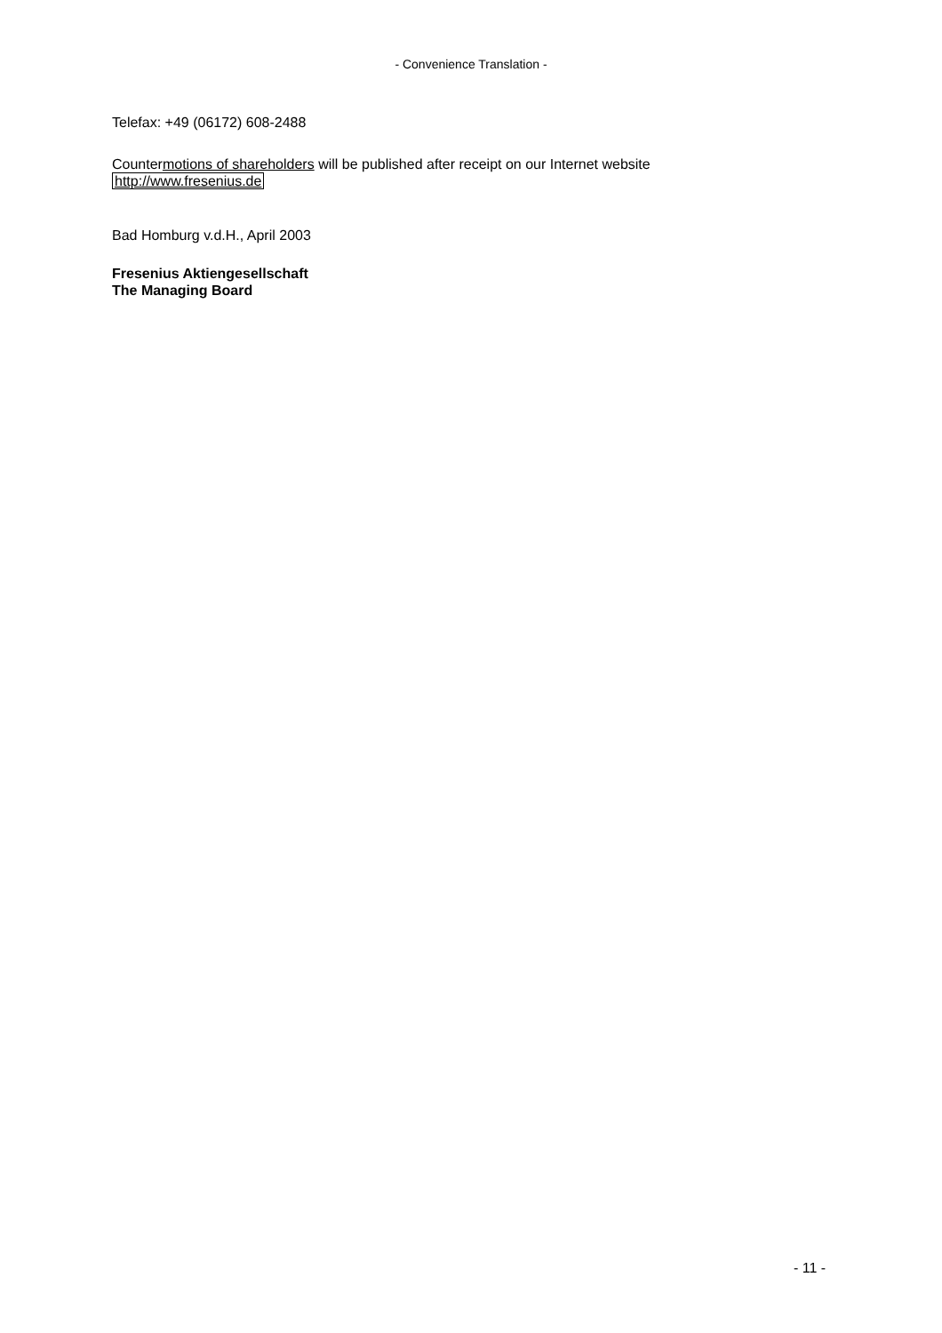- Convenience Translation -
Telefax: +49 (06172) 608-2488
Countermotions of shareholders will be published after receipt on our Internet website http://www.fresenius.de
Bad Homburg v.d.H., April 2003
Fresenius Aktiengesellschaft
The Managing Board
- 11 -